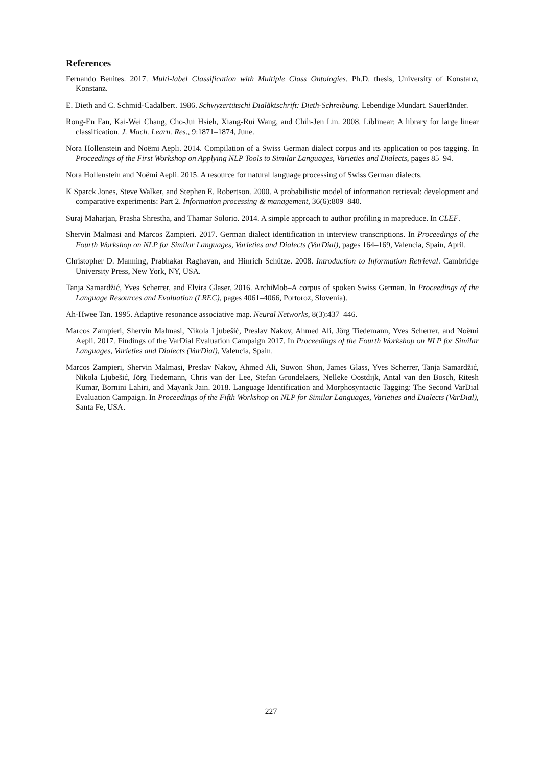References
Fernando Benites. 2017. Multi-label Classification with Multiple Class Ontologies. Ph.D. thesis, University of Konstanz, Konstanz.
E. Dieth and C. Schmid-Cadalbert. 1986. Schwyzertütschi Dialäktschrift: Dieth-Schreibung. Lebendige Mundart. Sauerländer.
Rong-En Fan, Kai-Wei Chang, Cho-Jui Hsieh, Xiang-Rui Wang, and Chih-Jen Lin. 2008. Liblinear: A library for large linear classification. J. Mach. Learn. Res., 9:1871–1874, June.
Nora Hollenstein and Noëmi Aepli. 2014. Compilation of a Swiss German dialect corpus and its application to pos tagging. In Proceedings of the First Workshop on Applying NLP Tools to Similar Languages, Varieties and Dialects, pages 85–94.
Nora Hollenstein and Noëmi Aepli. 2015. A resource for natural language processing of Swiss German dialects.
K Sparck Jones, Steve Walker, and Stephen E. Robertson. 2000. A probabilistic model of information retrieval: development and comparative experiments: Part 2. Information processing & management, 36(6):809–840.
Suraj Maharjan, Prasha Shrestha, and Thamar Solorio. 2014. A simple approach to author profiling in mapreduce. In CLEF.
Shervin Malmasi and Marcos Zampieri. 2017. German dialect identification in interview transcriptions. In Proceedings of the Fourth Workshop on NLP for Similar Languages, Varieties and Dialects (VarDial), pages 164–169, Valencia, Spain, April.
Christopher D. Manning, Prabhakar Raghavan, and Hinrich Schütze. 2008. Introduction to Information Retrieval. Cambridge University Press, New York, NY, USA.
Tanja Samardžić, Yves Scherrer, and Elvira Glaser. 2016. ArchiMob–A corpus of spoken Swiss German. In Proceedings of the Language Resources and Evaluation (LREC), pages 4061–4066, Portoroz, Slovenia).
Ah-Hwee Tan. 1995. Adaptive resonance associative map. Neural Networks, 8(3):437–446.
Marcos Zampieri, Shervin Malmasi, Nikola Ljubešić, Preslav Nakov, Ahmed Ali, Jörg Tiedemann, Yves Scherrer, and Noëmi Aepli. 2017. Findings of the VarDial Evaluation Campaign 2017. In Proceedings of the Fourth Workshop on NLP for Similar Languages, Varieties and Dialects (VarDial), Valencia, Spain.
Marcos Zampieri, Shervin Malmasi, Preslav Nakov, Ahmed Ali, Suwon Shon, James Glass, Yves Scherrer, Tanja Samardžić, Nikola Ljubešić, Jörg Tiedemann, Chris van der Lee, Stefan Grondelaers, Nelleke Oostdijk, Antal van den Bosch, Ritesh Kumar, Bornini Lahiri, and Mayank Jain. 2018. Language Identification and Morphosyntactic Tagging: The Second VarDial Evaluation Campaign. In Proceedings of the Fifth Workshop on NLP for Similar Languages, Varieties and Dialects (VarDial), Santa Fe, USA.
227